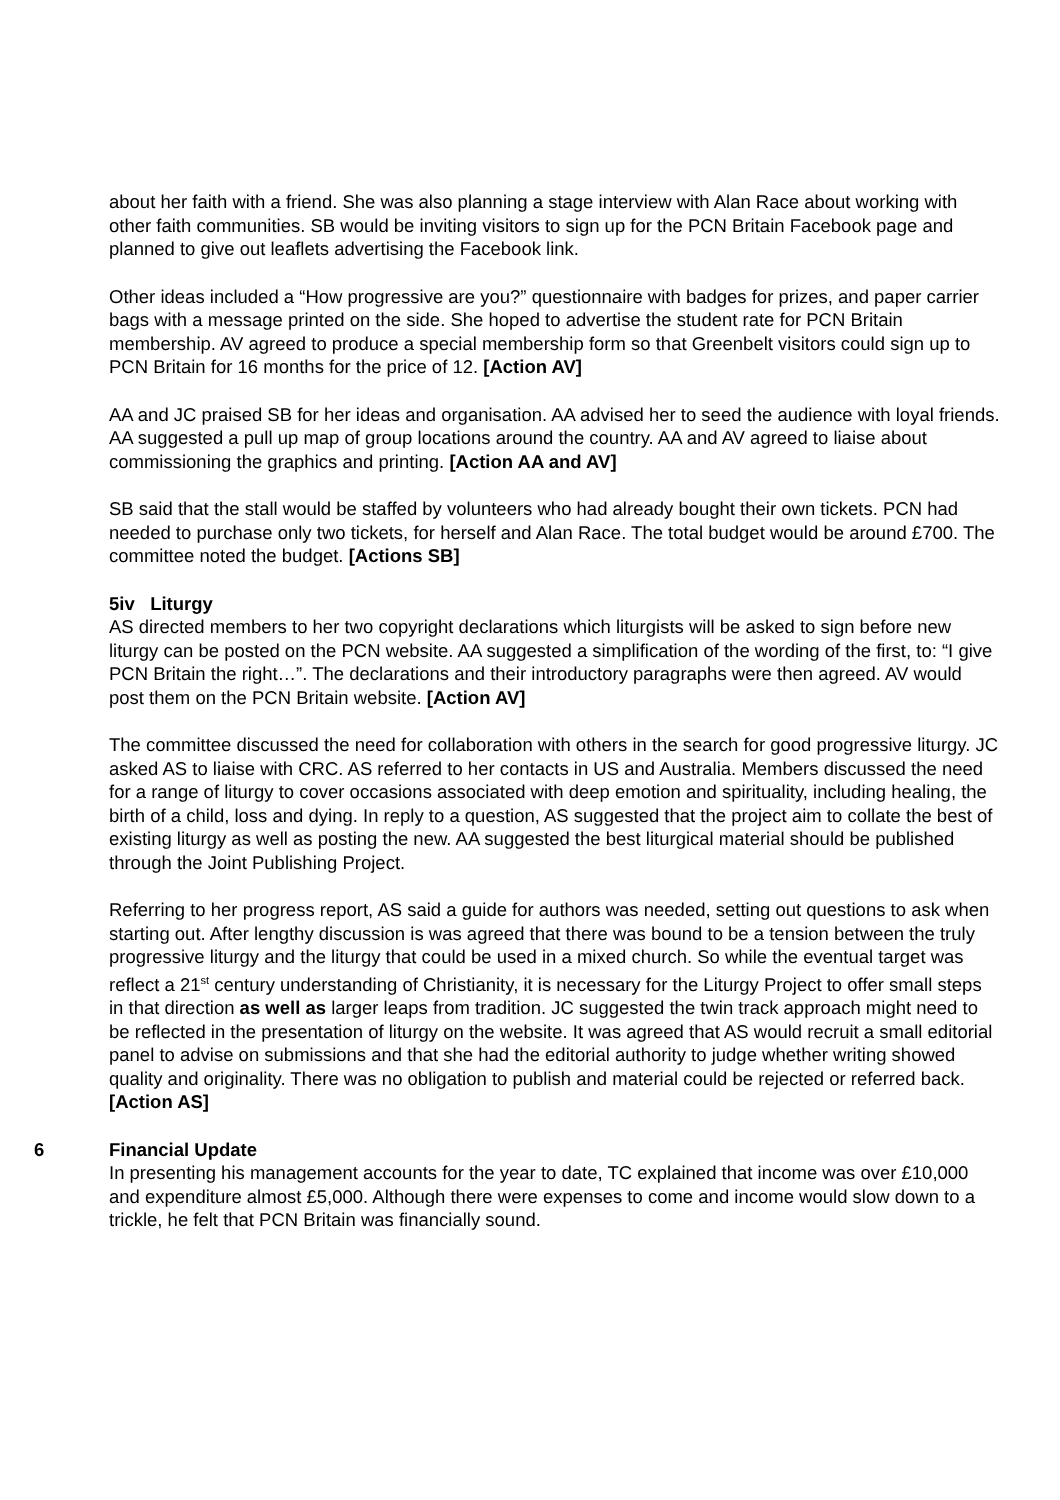about her faith with a friend. She was also planning a stage interview with Alan Race about working with other faith communities. SB would be inviting visitors to sign up for the PCN Britain Facebook page and planned to give out leaflets advertising the Facebook link.
Other ideas included a “How progressive are you?” questionnaire with badges for prizes, and paper carrier bags with a message printed on the side. She hoped to advertise the student rate for PCN Britain membership. AV agreed to produce a special membership form so that Greenbelt visitors could sign up to PCN Britain for 16 months for the price of 12. [Action AV]
AA and JC praised SB for her ideas and organisation. AA advised her to seed the audience with loyal friends. AA suggested a pull up map of group locations around the country. AA and AV agreed to liaise about commissioning the graphics and printing. [Action AA and AV]
SB said that the stall would be staffed by volunteers who had already bought their own tickets. PCN had needed to purchase only two tickets, for herself and Alan Race. The total budget would be around £700. The committee noted the budget. [Actions SB]
5iv Liturgy
AS directed members to her two copyright declarations which liturgists will be asked to sign before new liturgy can be posted on the PCN website. AA suggested a simplification of the wording of the first, to: “I give PCN Britain the right…”. The declarations and their introductory paragraphs were then agreed. AV would post them on the PCN Britain website. [Action AV]
The committee discussed the need for collaboration with others in the search for good progressive liturgy. JC asked AS to liaise with CRC. AS referred to her contacts in US and Australia. Members discussed the need for a range of liturgy to cover occasions associated with deep emotion and spirituality, including healing, the birth of a child, loss and dying. In reply to a question, AS suggested that the project aim to collate the best of existing liturgy as well as posting the new. AA suggested the best liturgical material should be published through the Joint Publishing Project.
Referring to her progress report, AS said a guide for authors was needed, setting out questions to ask when starting out. After lengthy discussion is was agreed that there was bound to be a tension between the truly progressive liturgy and the liturgy that could be used in a mixed church. So while the eventual target was reflect a 21<sup>st</sup> century understanding of Christianity, it is necessary for the Liturgy Project to offer small steps in that direction as well as larger leaps from tradition. JC suggested the twin track approach might need to be reflected in the presentation of liturgy on the website. It was agreed that AS would recruit a small editorial panel to advise on submissions and that she had the editorial authority to judge whether writing showed quality and originality. There was no obligation to publish and material could be rejected or referred back. [Action AS]
6 Financial Update
In presenting his management accounts for the year to date, TC explained that income was over £10,000 and expenditure almost £5,000. Although there were expenses to come and income would slow down to a trickle, he felt that PCN Britain was financially sound.